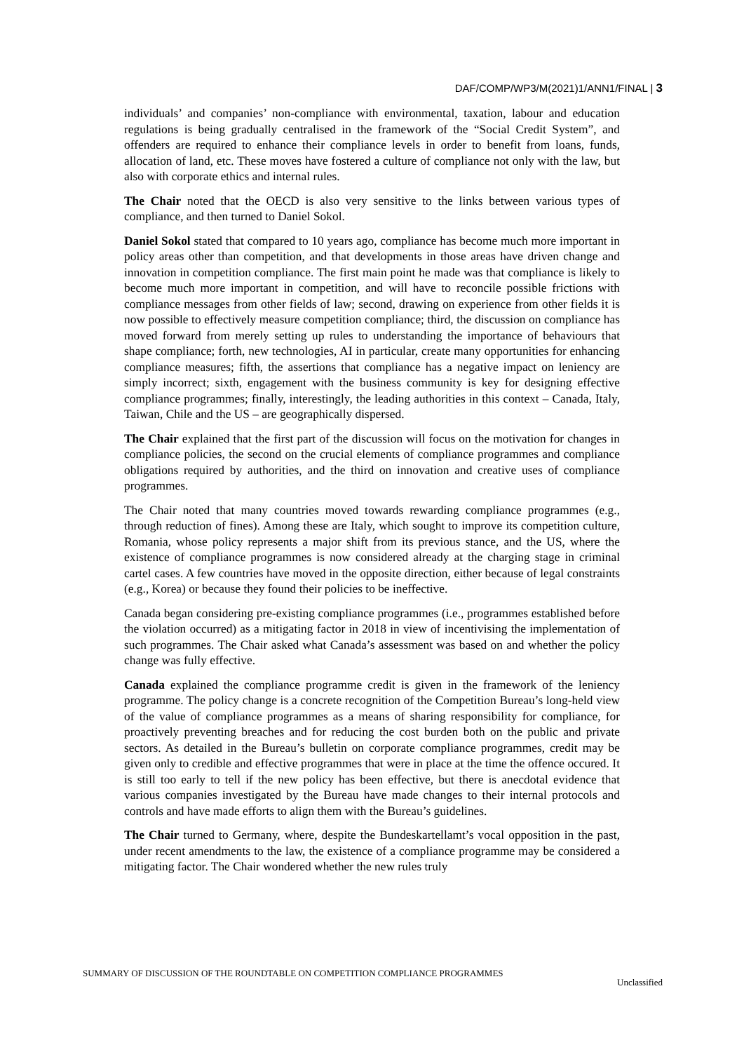DAF/COMP/WP3/M(2021)1/ANN1/FINAL | 3
individuals’ and companies’ non-compliance with environmental, taxation, labour and education regulations is being gradually centralised in the framework of the “Social Credit System”, and offenders are required to enhance their compliance levels in order to benefit from loans, funds, allocation of land, etc. These moves have fostered a culture of compliance not only with the law, but also with corporate ethics and internal rules.
The Chair noted that the OECD is also very sensitive to the links between various types of compliance, and then turned to Daniel Sokol.
Daniel Sokol stated that compared to 10 years ago, compliance has become much more important in policy areas other than competition, and that developments in those areas have driven change and innovation in competition compliance. The first main point he made was that compliance is likely to become much more important in competition, and will have to reconcile possible frictions with compliance messages from other fields of law; second, drawing on experience from other fields it is now possible to effectively measure competition compliance; third, the discussion on compliance has moved forward from merely setting up rules to understanding the importance of behaviours that shape compliance; forth, new technologies, AI in particular, create many opportunities for enhancing compliance measures; fifth, the assertions that compliance has a negative impact on leniency are simply incorrect; sixth, engagement with the business community is key for designing effective compliance programmes; finally, interestingly, the leading authorities in this context – Canada, Italy, Taiwan, Chile and the US – are geographically dispersed.
The Chair explained that the first part of the discussion will focus on the motivation for changes in compliance policies, the second on the crucial elements of compliance programmes and compliance obligations required by authorities, and the third on innovation and creative uses of compliance programmes.
The Chair noted that many countries moved towards rewarding compliance programmes (e.g., through reduction of fines). Among these are Italy, which sought to improve its competition culture, Romania, whose policy represents a major shift from its previous stance, and the US, where the existence of compliance programmes is now considered already at the charging stage in criminal cartel cases. A few countries have moved in the opposite direction, either because of legal constraints (e.g., Korea) or because they found their policies to be ineffective.
Canada began considering pre-existing compliance programmes (i.e., programmes established before the violation occurred) as a mitigating factor in 2018 in view of incentivising the implementation of such programmes. The Chair asked what Canada’s assessment was based on and whether the policy change was fully effective.
Canada explained the compliance programme credit is given in the framework of the leniency programme. The policy change is a concrete recognition of the Competition Bureau’s long-held view of the value of compliance programmes as a means of sharing responsibility for compliance, for proactively preventing breaches and for reducing the cost burden both on the public and private sectors. As detailed in the Bureau’s bulletin on corporate compliance programmes, credit may be given only to credible and effective programmes that were in place at the time the offence occured. It is still too early to tell if the new policy has been effective, but there is anecdotal evidence that various companies investigated by the Bureau have made changes to their internal protocols and controls and have made efforts to align them with the Bureau’s guidelines.
The Chair turned to Germany, where, despite the Bundeskartellamt’s vocal opposition in the past, under recent amendments to the law, the existence of a compliance programme may be considered a mitigating factor. The Chair wondered whether the new rules truly
SUMMARY OF DISCUSSION OF THE ROUNDTABLE ON COMPETITION COMPLIANCE PROGRAMMES
Unclassified